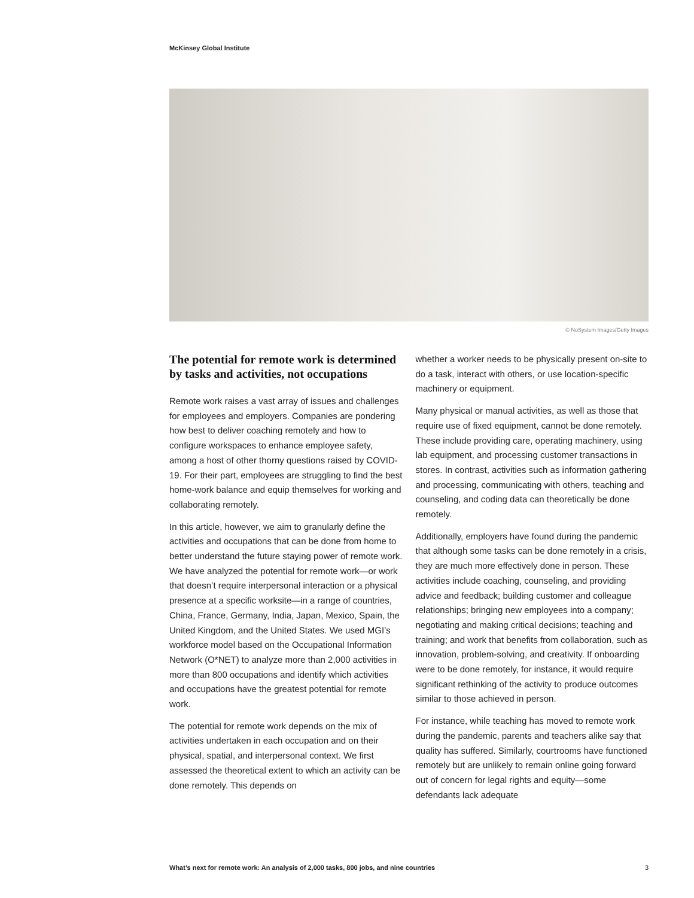McKinsey Global Institute
© NoSystem Images/Getty Images
The potential for remote work is determined by tasks and activities, not occupations
Remote work raises a vast array of issues and challenges for employees and employers. Companies are pondering how best to deliver coaching remotely and how to configure workspaces to enhance employee safety, among a host of other thorny questions raised by COVID-19. For their part, employees are struggling to find the best home-work balance and equip themselves for working and collaborating remotely.
In this article, however, we aim to granularly define the activities and occupations that can be done from home to better understand the future staying power of remote work. We have analyzed the potential for remote work—or work that doesn’t require interpersonal interaction or a physical presence at a specific worksite—in a range of countries, China, France, Germany, India, Japan, Mexico, Spain, the United Kingdom, and the United States. We used MGI’s workforce model based on the Occupational Information Network (O*NET) to analyze more than 2,000 activities in more than 800 occupations and identify which activities and occupations have the greatest potential for remote work.
The potential for remote work depends on the mix of activities undertaken in each occupation and on their physical, spatial, and interpersonal context. We first assessed the theoretical extent to which an activity can be done remotely. This depends on
whether a worker needs to be physically present on-site to do a task, interact with others, or use location-specific machinery or equipment.
Many physical or manual activities, as well as those that require use of fixed equipment, cannot be done remotely. These include providing care, operating machinery, using lab equipment, and processing customer transactions in stores. In contrast, activities such as information gathering and processing, communicating with others, teaching and counseling, and coding data can theoretically be done remotely.
Additionally, employers have found during the pandemic that although some tasks can be done remotely in a crisis, they are much more effectively done in person. These activities include coaching, counseling, and providing advice and feedback; building customer and colleague relationships; bringing new employees into a company; negotiating and making critical decisions; teaching and training; and work that benefits from collaboration, such as innovation, problem-solving, and creativity. If onboarding were to be done remotely, for instance, it would require significant rethinking of the activity to produce outcomes similar to those achieved in person.
For instance, while teaching has moved to remote work during the pandemic, parents and teachers alike say that quality has suffered. Similarly, courtrooms have functioned remotely but are unlikely to remain online going forward out of concern for legal rights and equity—some defendants lack adequate
What’s next for remote work: An analysis of 2,000 tasks, 800 jobs, and nine countries 3